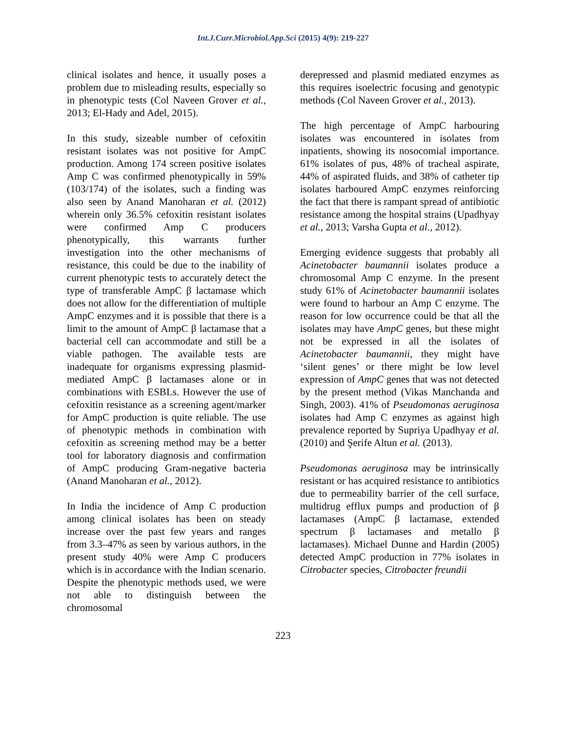Int.J.Curr.Microbiol.App.Sci (2015) 4(9): 219-227
clinical isolates and hence, it usually poses a problem due to misleading results, especially so in phenotypic tests (Col Naveen Grover et al., 2013; El-Hady and Adel, 2015).
In this study, sizeable number of cefoxitin resistant isolates was not positive for AmpC production. Among 174 screen positive isolates Amp C was confirmed phenotypically in 59% (103/174) of the isolates, such a finding was also seen by Anand Manoharan et al. (2012) wherein only 36.5% cefoxitin resistant isolates were confirmed Amp C producers phenotypically, this warrants further investigation into the other mechanisms of resistance, this could be due to the inability of current phenotypic tests to accurately detect the type of transferable AmpC β lactamase which does not allow for the differentiation of multiple AmpC enzymes and it is possible that there is a limit to the amount of AmpC β lactamase that a bacterial cell can accommodate and still be a viable pathogen. The available tests are inadequate for organisms expressing plasmid-mediated AmpC β lactamases alone or in combinations with ESBLs. However the use of cefoxitin resistance as a screening agent/marker for AmpC production is quite reliable. The use of phenotypic methods in combination with cefoxitin as screening method may be a better tool for laboratory diagnosis and confirmation of AmpC producing Gram-negative bacteria (Anand Manoharan et al., 2012).
In India the incidence of Amp C production among clinical isolates has been on steady increase over the past few years and ranges from 3.3–47% as seen by various authors, in the present study 40% were Amp C producers which is in accordance with the Indian scenario. Despite the phenotypic methods used, we were not able to distinguish between the chromosomal
derepressed and plasmid mediated enzymes as this requires isoelectric focusing and genotypic methods (Col Naveen Grover et al., 2013).
The high percentage of AmpC harbouring isolates was encountered in isolates from inpatients, showing its nosocomial importance. 61% isolates of pus, 48% of tracheal aspirate, 44% of aspirated fluids, and 38% of catheter tip isolates harboured AmpC enzymes reinforcing the fact that there is rampant spread of antibiotic resistance among the hospital strains (Upadhyay et al., 2013; Varsha Gupta et al., 2012).
Emerging evidence suggests that probably all Acinetobacter baumannii isolates produce a chromosomal Amp C enzyme. In the present study 61% of Acinetobacter baumannii isolates were found to harbour an Amp C enzyme. The reason for low occurrence could be that all the isolates may have AmpC genes, but these might not be expressed in all the isolates of Acinetobacter baumannii, they might have ‘silent genes’ or there might be low level expression of AmpC genes that was not detected by the present method (Vikas Manchanda and Singh, 2003). 41% of Pseudomonas aeruginosa isolates had Amp C enzymes as against high prevalence reported by Supriya Upadhyay et al. (2010) and Şerife Altun et al. (2013).
Pseudomonas aeruginosa may be intrinsically resistant or has acquired resistance to antibiotics due to permeability barrier of the cell surface, multidrug efflux pumps and production of β lactamases (AmpC β lactamase, extended spectrum β lactamases and metallo β lactamases). Michael Dunne and Hardin (2005) detected AmpC production in 77% isolates in Citrobacter species, Citrobacter freundii
223